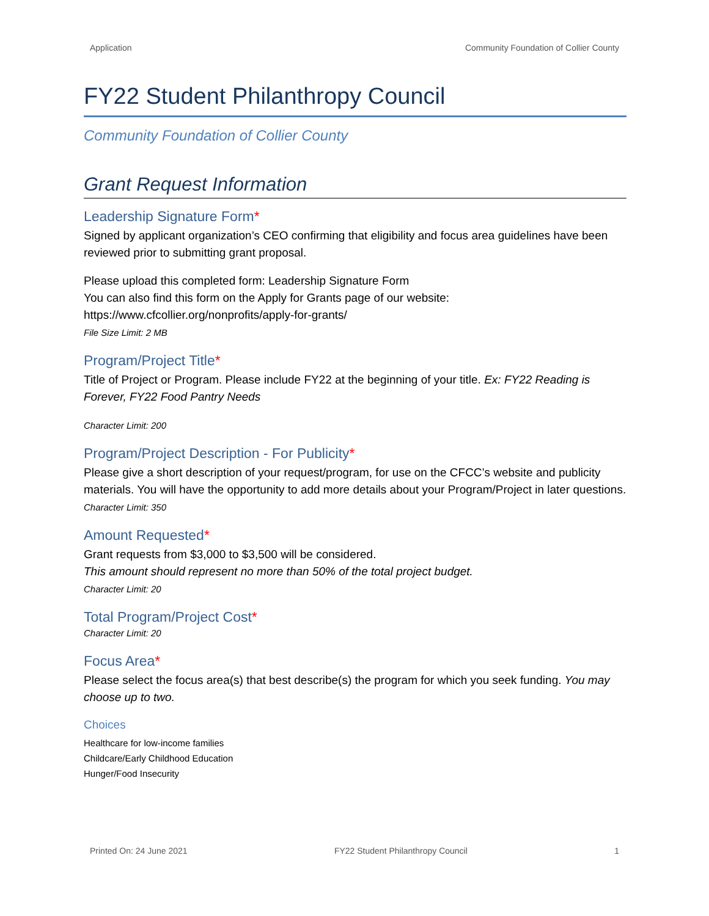Application Community Foundation of Collier County
FY22 Student Philanthropy Council
Community Foundation of Collier County
Grant Request Information
Leadership Signature Form*
Signed by applicant organization’s CEO confirming that eligibility and focus area guidelines have been reviewed prior to submitting grant proposal.
Please upload this completed form: Leadership Signature Form
You can also find this form on the Apply for Grants page of our website:
https://www.cfcollier.org/nonprofits/apply-for-grants/
File Size Limit: 2 MB
Program/Project Title*
Title of Project or Program. Please include FY22 at the beginning of your title. Ex: FY22 Reading is Forever, FY22 Food Pantry Needs
Character Limit: 200
Program/Project Description - For Publicity*
Please give a short description of your request/program, for use on the CFCC’s website and publicity materials. You will have the opportunity to add more details about your Program/Project in later questions.
Character Limit: 350
Amount Requested*
Grant requests from $3,000 to $3,500 will be considered.
This amount should represent no more than 50% of the total project budget.
Character Limit: 20
Total Program/Project Cost*
Character Limit: 20
Focus Area*
Please select the focus area(s) that best describe(s) the program for which you seek funding. You may choose up to two.
Choices
Healthcare for low-income families
Childcare/Early Childhood Education
Hunger/Food Insecurity
Printed On: 24 June 2021 FY22 Student Philanthropy Council 1